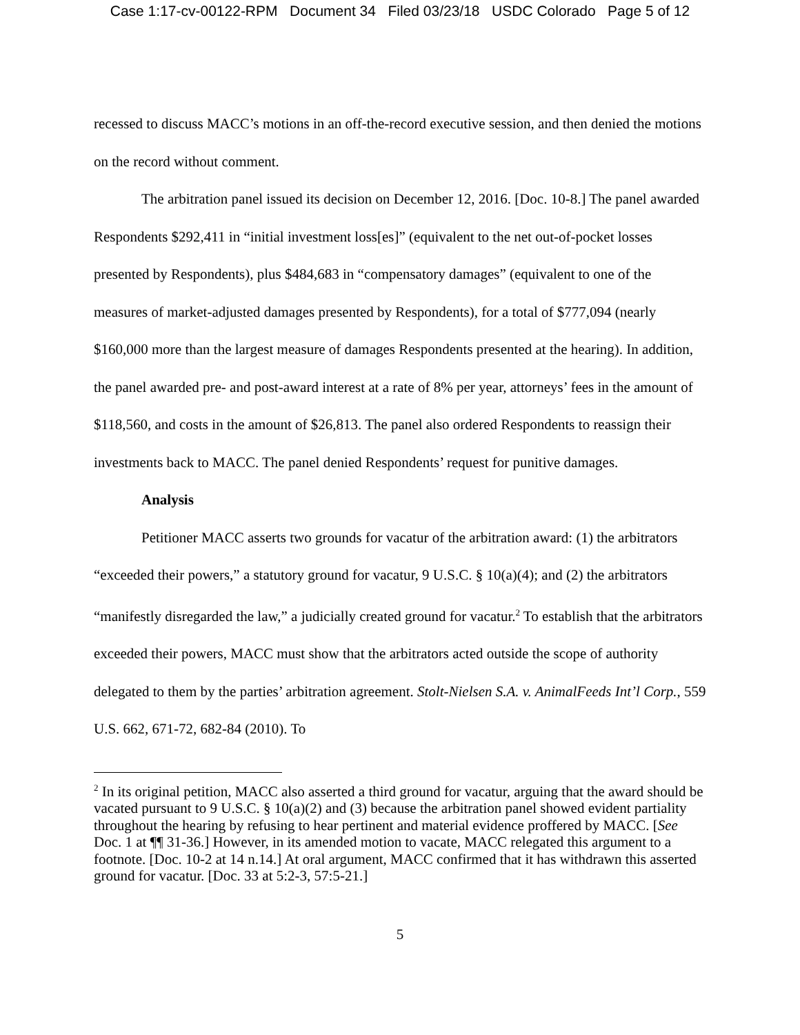Case 1:17-cv-00122-RPM Document 34 Filed 03/23/18 USDC Colorado Page 5 of 12
recessed to discuss MACC’s motions in an off-the-record executive session, and then denied the motions on the record without comment.
The arbitration panel issued its decision on December 12, 2016. [Doc. 10-8.] The panel awarded Respondents $292,411 in “initial investment loss[es]” (equivalent to the net out-of-pocket losses presented by Respondents), plus $484,683 in “compensatory damages” (equivalent to one of the measures of market-adjusted damages presented by Respondents), for a total of $777,094 (nearly $160,000 more than the largest measure of damages Respondents presented at the hearing). In addition, the panel awarded pre- and post-award interest at a rate of 8% per year, attorneys’ fees in the amount of $118,560, and costs in the amount of $26,813. The panel also ordered Respondents to reassign their investments back to MACC. The panel denied Respondents’ request for punitive damages.
Analysis
Petitioner MACC asserts two grounds for vacatur of the arbitration award: (1) the arbitrators “exceeded their powers,” a statutory ground for vacatur, 9 U.S.C. § 10(a)(4); and (2) the arbitrators “manifestly disregarded the law,” a judicially created ground for vacatur.<sup>2</sup> To establish that the arbitrators exceeded their powers, MACC must show that the arbitrators acted outside the scope of authority delegated to them by the parties’ arbitration agreement. Stolt-Nielsen S.A. v. AnimalFeeds Int’l Corp., 559 U.S. 662, 671-72, 682-84 (2010). To
<sup>2</sup> In its original petition, MACC also asserted a third ground for vacatur, arguing that the award should be vacated pursuant to 9 U.S.C. § 10(a)(2) and (3) because the arbitration panel showed evident partiality throughout the hearing by refusing to hear pertinent and material evidence proffered by MACC. [See Doc. 1 at ¶¶ 31-36.] However, in its amended motion to vacate, MACC relegated this argument to a footnote. [Doc. 10-2 at 14 n.14.] At oral argument, MACC confirmed that it has withdrawn this asserted ground for vacatur. [Doc. 33 at 5:2-3, 57:5-21.]
5